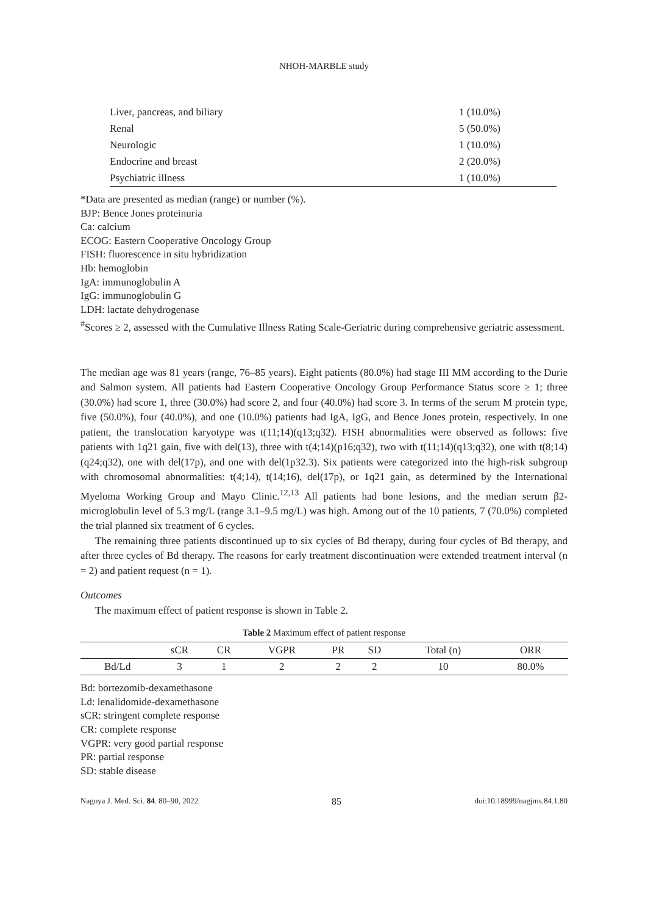NHOH-MARBLE study
| Liver, pancreas, and biliary | 1 (10.0%) |
| Renal | 5 (50.0%) |
| Neurologic | 1 (10.0%) |
| Endocrine and breast | 2 (20.0%) |
| Psychiatric illness | 1 (10.0%) |
*Data are presented as median (range) or number (%).
BJP: Bence Jones proteinuria
Ca: calcium
ECOG: Eastern Cooperative Oncology Group
FISH: fluorescence in situ hybridization
Hb: hemoglobin
IgA: immunoglobulin A
IgG: immunoglobulin G
LDH: lactate dehydrogenase
<sup>#</sup> Scores ≥ 2, assessed with the Cumulative Illness Rating Scale-Geriatric during comprehensive geriatric assessment.
The median age was 81 years (range, 76–85 years). Eight patients (80.0%) had stage III MM according to the Durie and Salmon system. All patients had Eastern Cooperative Oncology Group Performance Status score ≥ 1; three (30.0%) had score 1, three (30.0%) had score 2, and four (40.0%) had score 3. In terms of the serum M protein type, five (50.0%), four (40.0%), and one (10.0%) patients had IgA, IgG, and Bence Jones protein, respectively. In one patient, the translocation karyotype was t(11;14)(q13;q32). FISH abnormalities were observed as follows: five patients with 1q21 gain, five with del(13), three with t(4;14)(p16;q32), two with t(11;14)(q13;q32), one with t(8;14)(q24;q32), one with del(17p), and one with del(1p32.3). Six patients were categorized into the high-risk subgroup with chromosomal abnormalities: t(4;14), t(14;16), del(17p), or 1q21 gain, as determined by the International Myeloma Working Group and Mayo Clinic.<sup>12,13</sup> All patients had bone lesions, and the median serum β2-microglobulin level of 5.3 mg/L (range 3.1–9.5 mg/L) was high. Among out of the 10 patients, 7 (70.0%) completed the trial planned six treatment of 6 cycles.
The remaining three patients discontinued up to six cycles of Bd therapy, during four cycles of Bd therapy, and after three cycles of Bd therapy. The reasons for early treatment discontinuation were extended treatment interval (n = 2) and patient request (n = 1).
Outcomes
The maximum effect of patient response is shown in Table 2.
Table 2 Maximum effect of patient response
| | sCR | CR | VGPR | PR | SD | Total (n) | ORR |
| --- | --- | --- | --- | --- | --- | --- | --- |
| Bd/Ld | 3 | 1 | 2 | 2 | 2 | 10 | 80.0% |
Bd: bortezomib-dexamethasone
Ld: lenalidomide-dexamethasone
sCR: stringent complete response
CR: complete response
VGPR: very good partial response
PR: partial response
SD: stable disease
Nagoya J. Med. Sci. 84. 80–90, 2022 85 doi:10.18999/nagjms.84.1.80